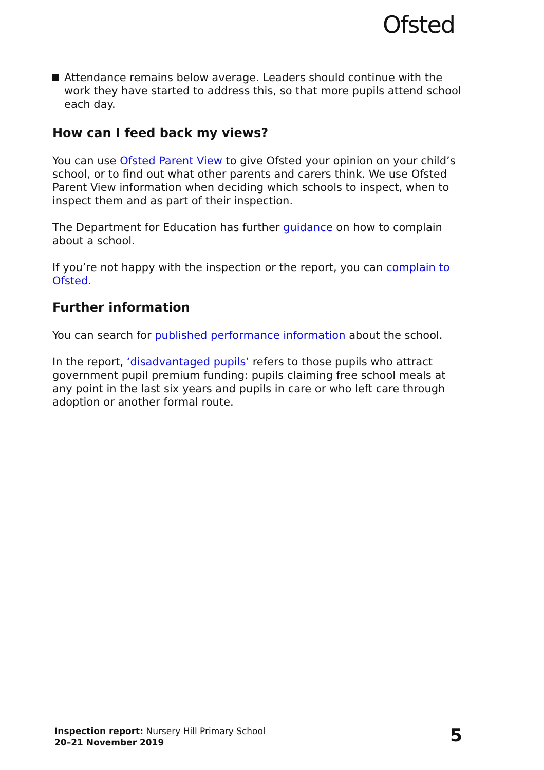Ofsted
Attendance remains below average. Leaders should continue with the work they have started to address this, so that more pupils attend school each day.
How can I feed back my views?
You can use Ofsted Parent View to give Ofsted your opinion on your child’s school, or to find out what other parents and carers think. We use Ofsted Parent View information when deciding which schools to inspect, when to inspect them and as part of their inspection.
The Department for Education has further guidance on how to complain about a school.
If you’re not happy with the inspection or the report, you can complain to Ofsted.
Further information
You can search for published performance information about the school.
In the report, ‘disadvantaged pupils’ refers to those pupils who attract government pupil premium funding: pupils claiming free school meals at any point in the last six years and pupils in care or who left care through adoption or another formal route.
Inspection report: Nursery Hill Primary School
20–21 November 2019
5